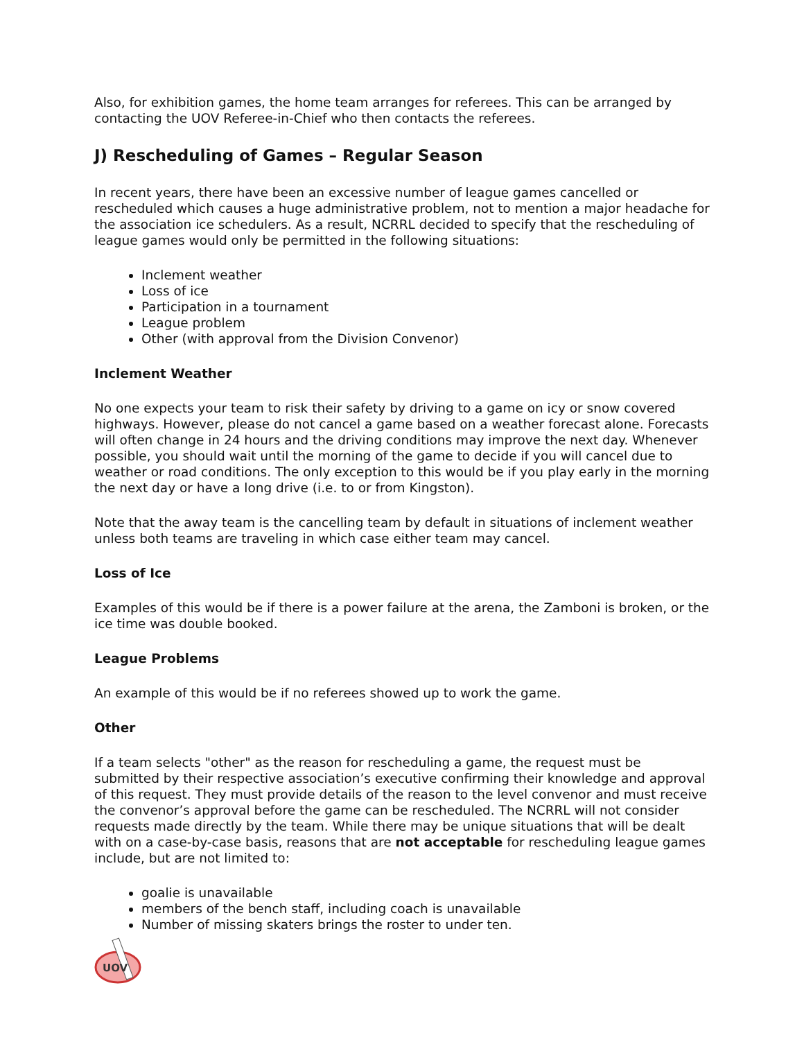Also, for exhibition games, the home team arranges for referees. This can be arranged by contacting the UOV Referee-in-Chief who then contacts the referees.
J) Rescheduling of Games – Regular Season
In recent years, there have been an excessive number of league games cancelled or rescheduled which causes a huge administrative problem, not to mention a major headache for the association ice schedulers. As a result, NCRRL decided to specify that the rescheduling of league games would only be permitted in the following situations:
Inclement weather
Loss of ice
Participation in a tournament
League problem
Other (with approval from the Division Convenor)
Inclement Weather
No one expects your team to risk their safety by driving to a game on icy or snow covered highways. However, please do not cancel a game based on a weather forecast alone. Forecasts will often change in 24 hours and the driving conditions may improve the next day. Whenever possible, you should wait until the morning of the game to decide if you will cancel due to weather or road conditions. The only exception to this would be if you play early in the morning the next day or have a long drive (i.e. to or from Kingston).
Note that the away team is the cancelling team by default in situations of inclement weather unless both teams are traveling in which case either team may cancel.
Loss of Ice
Examples of this would be if there is a power failure at the arena, the Zamboni is broken, or the ice time was double booked.
League Problems
An example of this would be if no referees showed up to work the game.
Other
If a team selects "other" as the reason for rescheduling a game, the request must be submitted by their respective association’s executive confirming their knowledge and approval of this request. They must provide details of the reason to the level convenor and must receive the convenor’s approval before the game can be rescheduled. The NCRRL will not consider requests made directly by the team. While there may be unique situations that will be dealt with on a case-by-case basis, reasons that are not acceptable for rescheduling league games include, but are not limited to:
goalie is unavailable
members of the bench staff, including coach is unavailable
Number of missing skaters brings the roster to under ten.
UOV